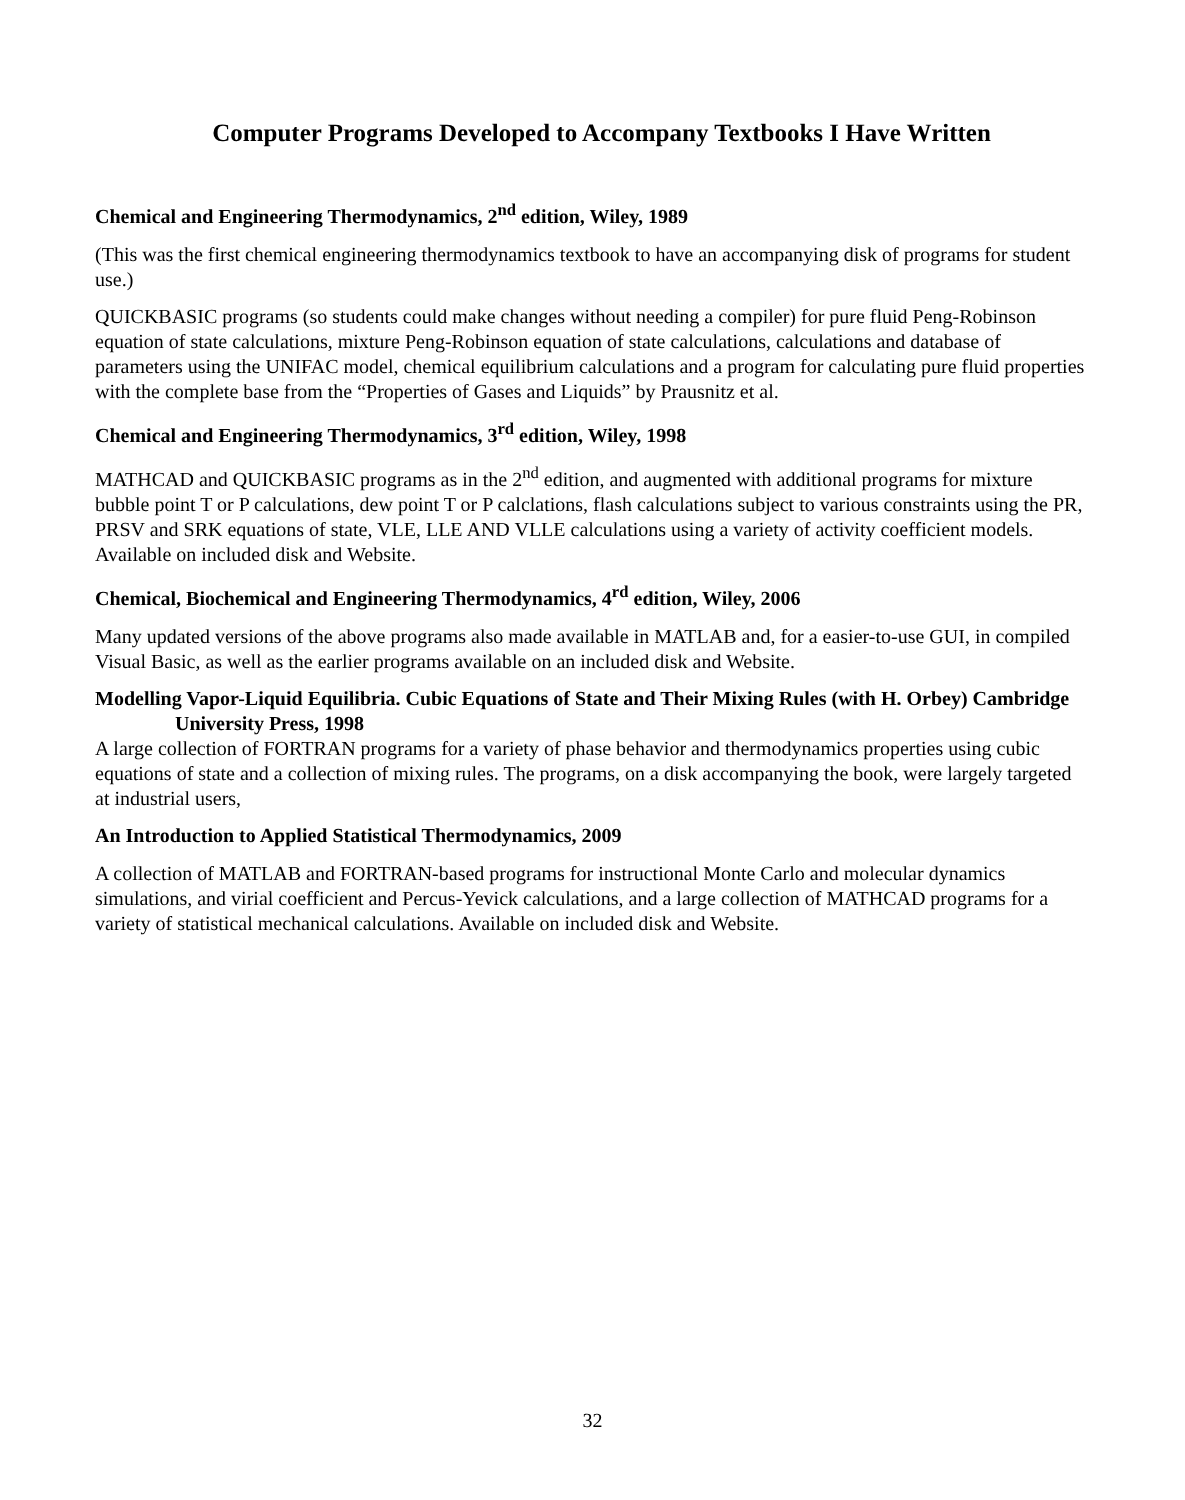Computer Programs Developed to Accompany Textbooks I Have Written
Chemical and Engineering Thermodynamics, 2<sup>nd</sup> edition, Wiley, 1989
(This was the first chemical engineering thermodynamics textbook to have an accompanying disk of programs for student use.)
QUICKBASIC programs (so students could make changes without needing a compiler) for pure fluid Peng-Robinson equation of state calculations, mixture Peng-Robinson equation of state calculations, calculations and database of parameters using the UNIFAC model, chemical equilibrium calculations and a program for calculating pure fluid properties with the complete base from the “Properties of Gases and Liquids” by Prausnitz et al.
Chemical and Engineering Thermodynamics, 3<sup>rd</sup> edition, Wiley, 1998
MATHCAD and QUICKBASIC programs as in the 2<sup>nd</sup> edition, and augmented with additional programs for mixture bubble point T or P calculations, dew point T or P calclations, flash calculations subject to various constraints using the PR, PRSV and SRK equations of state, VLE, LLE AND VLLE calculations using a variety of activity coefficient models. Available on included disk and Website.
Chemical, Biochemical and Engineering Thermodynamics, 4<sup>rd</sup> edition, Wiley, 2006
Many updated versions of the above programs also made available in MATLAB and, for a easier-to-use GUI, in compiled Visual Basic, as well as the earlier programs available on an included disk and Website.
Modelling Vapor-Liquid Equilibria. Cubic Equations of State and Their Mixing Rules (with H. Orbey) Cambridge University Press, 1998
A large collection of FORTRAN programs for a variety of phase behavior and thermodynamics properties using cubic equations of state and a collection of mixing rules. The programs, on a disk accompanying the book, were largely targeted at industrial users,
An Introduction to Applied Statistical Thermodynamics, 2009
A collection of MATLAB and FORTRAN-based programs for instructional Monte Carlo and molecular dynamics simulations, and virial coefficient and Percus-Yevick calculations, and a large collection of MATHCAD programs for a variety of statistical mechanical calculations. Available on included disk and Website.
32